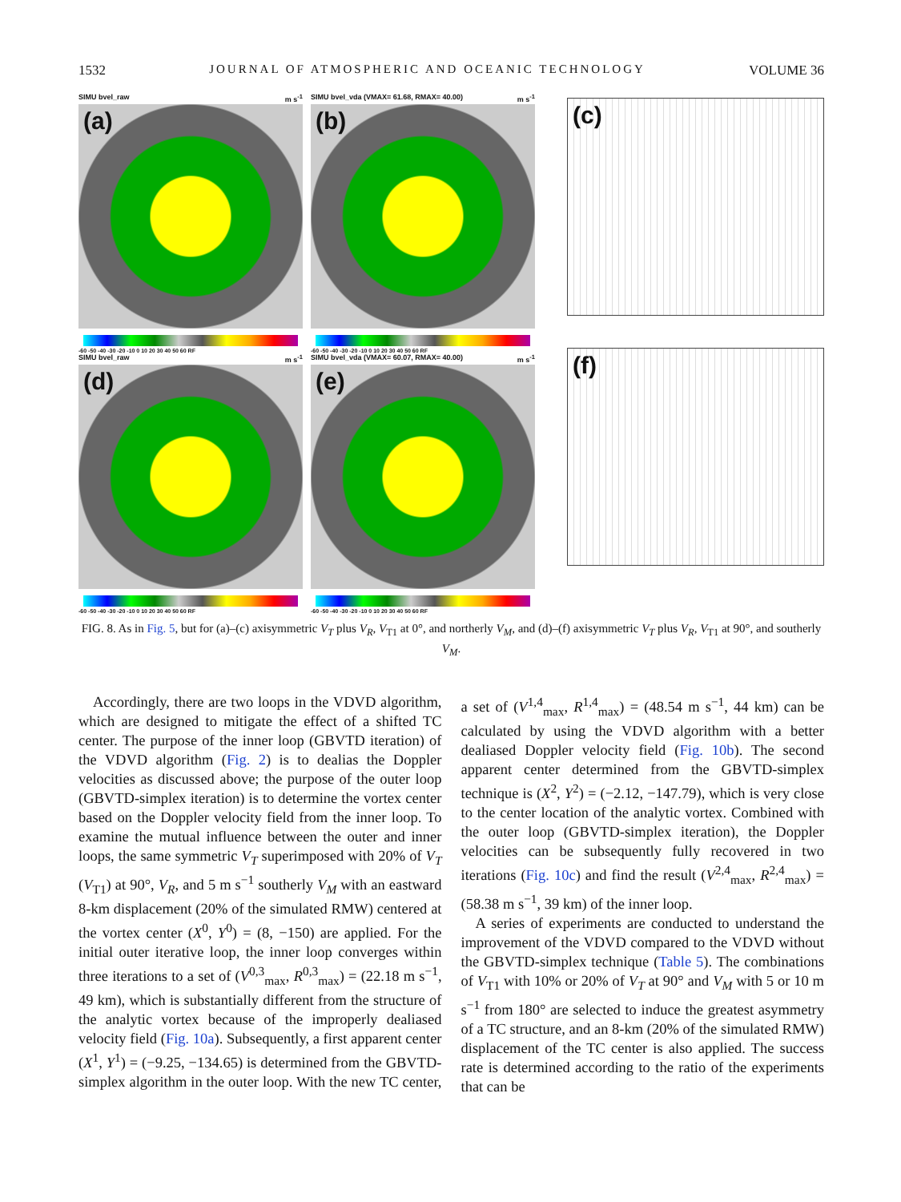1532 JOURNAL OF ATMOSPHERIC AND OCEANIC TECHNOLOGY VOLUME 36
SIMU bvel_raw m s<sup>-1</sup>
(a)
-60 -50 -40 -30 -20 -10 0 10 20 30 40 50 60 RF
SIMU bvel_raw m s<sup>-1</sup>
(d)
-60 -50 -40 -30 -20 -10 0 10 20 30 40 50 60 RF
SIMU bvel_vda (VMAX= 61.68, RMAX= 40.00) m s<sup>-1</sup>
(b)
-60 -50 -40 -30 -20 -10 0 10 20 30 40 50 60 RF
SIMU bvel_vda (VMAX= 60.07, RMAX= 40.00) m s<sup>-1</sup>
(e)
-60 -50 -40 -30 -20 -10 0 10 20 30 40 50 60 RF
(c)
(f)
FIG. 8. As in Fig. 5, but for (a)–(c) axisymmetric V<sub>T</sub> plus V<sub>R</sub>, V<sub>T1</sub> at 0°, and northerly V<sub>M</sub>, and (d)–(f) axisymmetric V<sub>T</sub> plus V<sub>R</sub>, V<sub>T1</sub> at 90°, and southerly V<sub>M</sub>.
Accordingly, there are two loops in the VDVD algorithm, which are designed to mitigate the effect of a shifted TC center. The purpose of the inner loop (GBVTD iteration) of the VDVD algorithm (Fig. 2) is to dealias the Doppler velocities as discussed above; the purpose of the outer loop (GBVTD-simplex iteration) is to determine the vortex center based on the Doppler velocity field from the inner loop. To examine the mutual influence between the outer and inner loops, the same symmetric V<sub>T</sub> superimposed with 20% of V<sub>T</sub> (V<sub>T1</sub>) at 90°, V<sub>R</sub>, and 5 m s<sup>−1</sup> southerly V<sub>M</sub> with an eastward 8-km displacement (20% of the simulated RMW) centered at the vortex center (X<sup>0</sup>, Y<sup>0</sup>) = (8, −150) are applied. For the initial outer iterative loop, the inner loop converges within three iterations to a set of (V<sup>0,3</sup><sub>max</sub>, R<sup>0,3</sup><sub>max</sub>) = (22.18 m s<sup>−1</sup>, 49 km), which is substantially different from the structure of the analytic vortex because of the improperly dealiased velocity field (Fig. 10a). Subsequently, a first apparent center (X<sup>1</sup>, Y<sup>1</sup>) = (−9.25, −134.65) is determined from the GBVTD-simplex algorithm in the outer loop. With the new TC center, a set of (V<sup>1,4</sup><sub>max</sub>, R<sup>1,4</sup><sub>max</sub>) = (48.54 m s<sup>−1</sup>, 44 km) can be calculated by using the VDVD algorithm with a better dealiased Doppler velocity field (Fig. 10b). The second apparent center determined from the GBVTD-simplex technique is (X<sup>2</sup>, Y<sup>2</sup>) = (−2.12, −147.79), which is very close to the center location of the analytic vortex. Combined with the outer loop (GBVTD-simplex iteration), the Doppler velocities can be subsequently fully recovered in two iterations (Fig. 10c) and find the result (V<sup>2,4</sup><sub>max</sub>, R<sup>2,4</sup><sub>max</sub>) = (58.38 m s<sup>−1</sup>, 39 km) of the inner loop.
A series of experiments are conducted to understand the improvement of the VDVD compared to the VDVD without the GBVTD-simplex technique (Table 5). The combinations of V<sub>T1</sub> with 10% or 20% of V<sub>T</sub> at 90° and V<sub>M</sub> with 5 or 10 m s<sup>−1</sup> from 180° are selected to induce the greatest asymmetry of a TC structure, and an 8-km (20% of the simulated RMW) displacement of the TC center is also applied. The success rate is determined according to the ratio of the experiments that can be